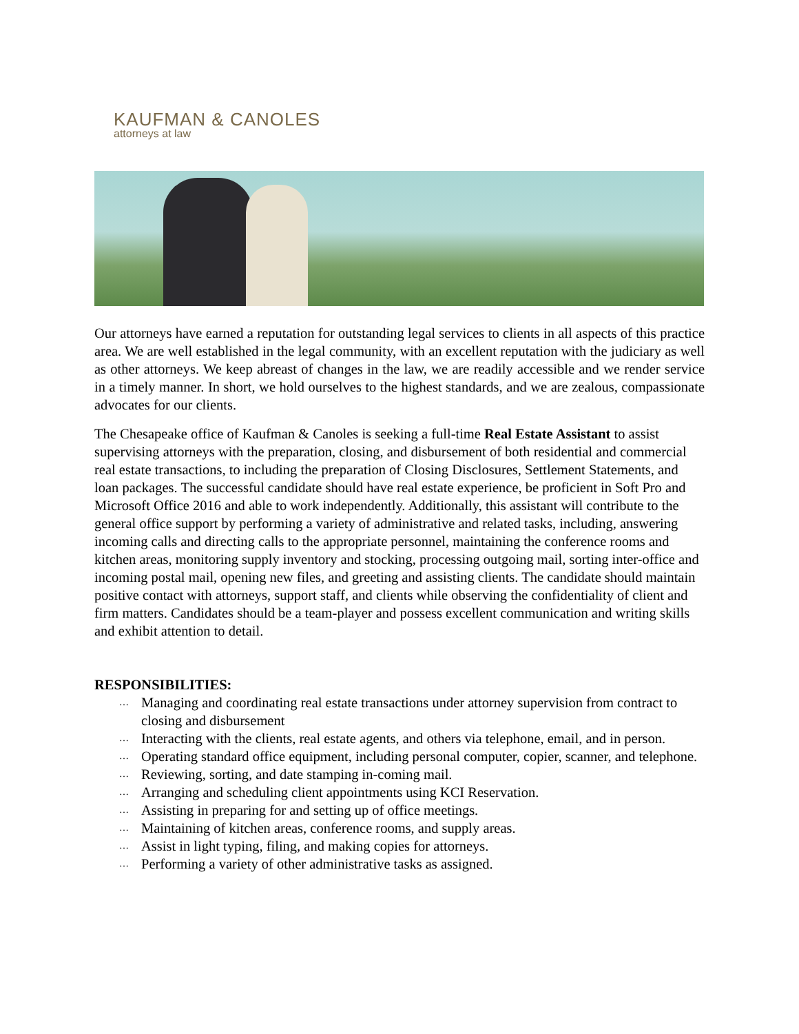KAUFMAN & CANOLES
attorneys at law
Our attorneys have earned a reputation for outstanding legal services to clients in all aspects of this practice area. We are well established in the legal community, with an excellent reputation with the judiciary as well as other attorneys. We keep abreast of changes in the law, we are readily accessible and we render service in a timely manner. In short, we hold ourselves to the highest standards, and we are zealous, compassionate advocates for our clients.
The Chesapeake office of Kaufman & Canoles is seeking a full-time Real Estate Assistant to assist supervising attorneys with the preparation, closing, and disbursement of both residential and commercial real estate transactions, to including the preparation of Closing Disclosures, Settlement Statements, and loan packages. The successful candidate should have real estate experience, be proficient in Soft Pro and Microsoft Office 2016 and able to work independently. Additionally, this assistant will contribute to the general office support by performing a variety of administrative and related tasks, including, answering incoming calls and directing calls to the appropriate personnel, maintaining the conference rooms and kitchen areas, monitoring supply inventory and stocking, processing outgoing mail, sorting inter-office and incoming postal mail, opening new files, and greeting and assisting clients. The candidate should maintain positive contact with attorneys, support staff, and clients while observing the confidentiality of client and firm matters. Candidates should be a team-player and possess excellent communication and writing skills and exhibit attention to detail.
RESPONSIBILITIES:
… Managing and coordinating real estate transactions under attorney supervision from contract to closing and disbursement
… Interacting with the clients, real estate agents, and others via telephone, email, and in person.
… Operating standard office equipment, including personal computer, copier, scanner, and telephone.
… Reviewing, sorting, and date stamping in-coming mail.
… Arranging and scheduling client appointments using KCI Reservation.
… Assisting in preparing for and setting up of office meetings.
… Maintaining of kitchen areas, conference rooms, and supply areas.
… Assist in light typing, filing, and making copies for attorneys.
… Performing a variety of other administrative tasks as assigned.